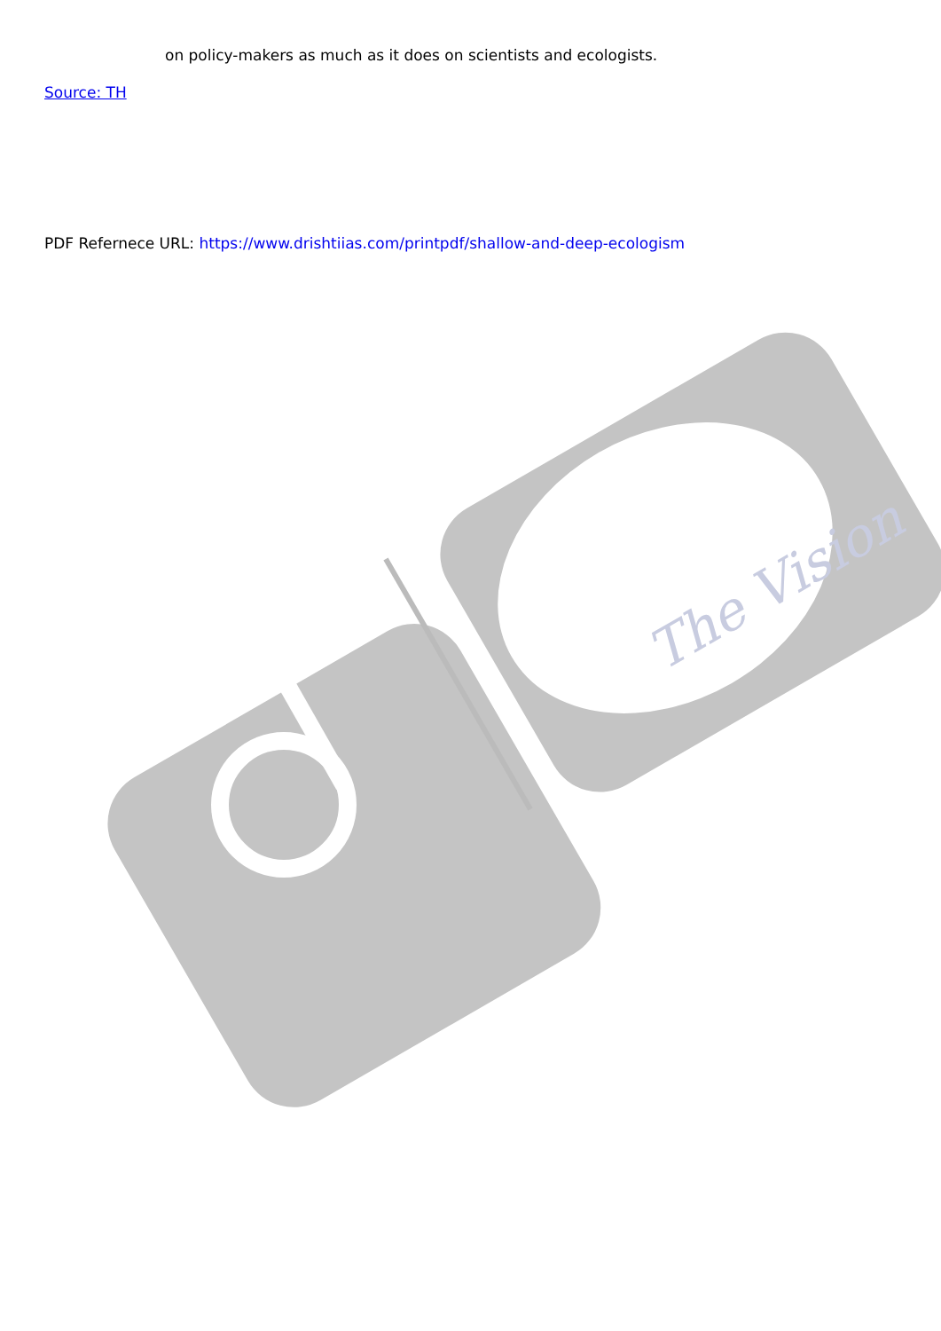The Vision
on policy-makers as much as it does on scientists and ecologists.
Source: TH
PDF Refernece URL: https://www.drishtiias.com/printpdf/shallow-and-deep-ecologism